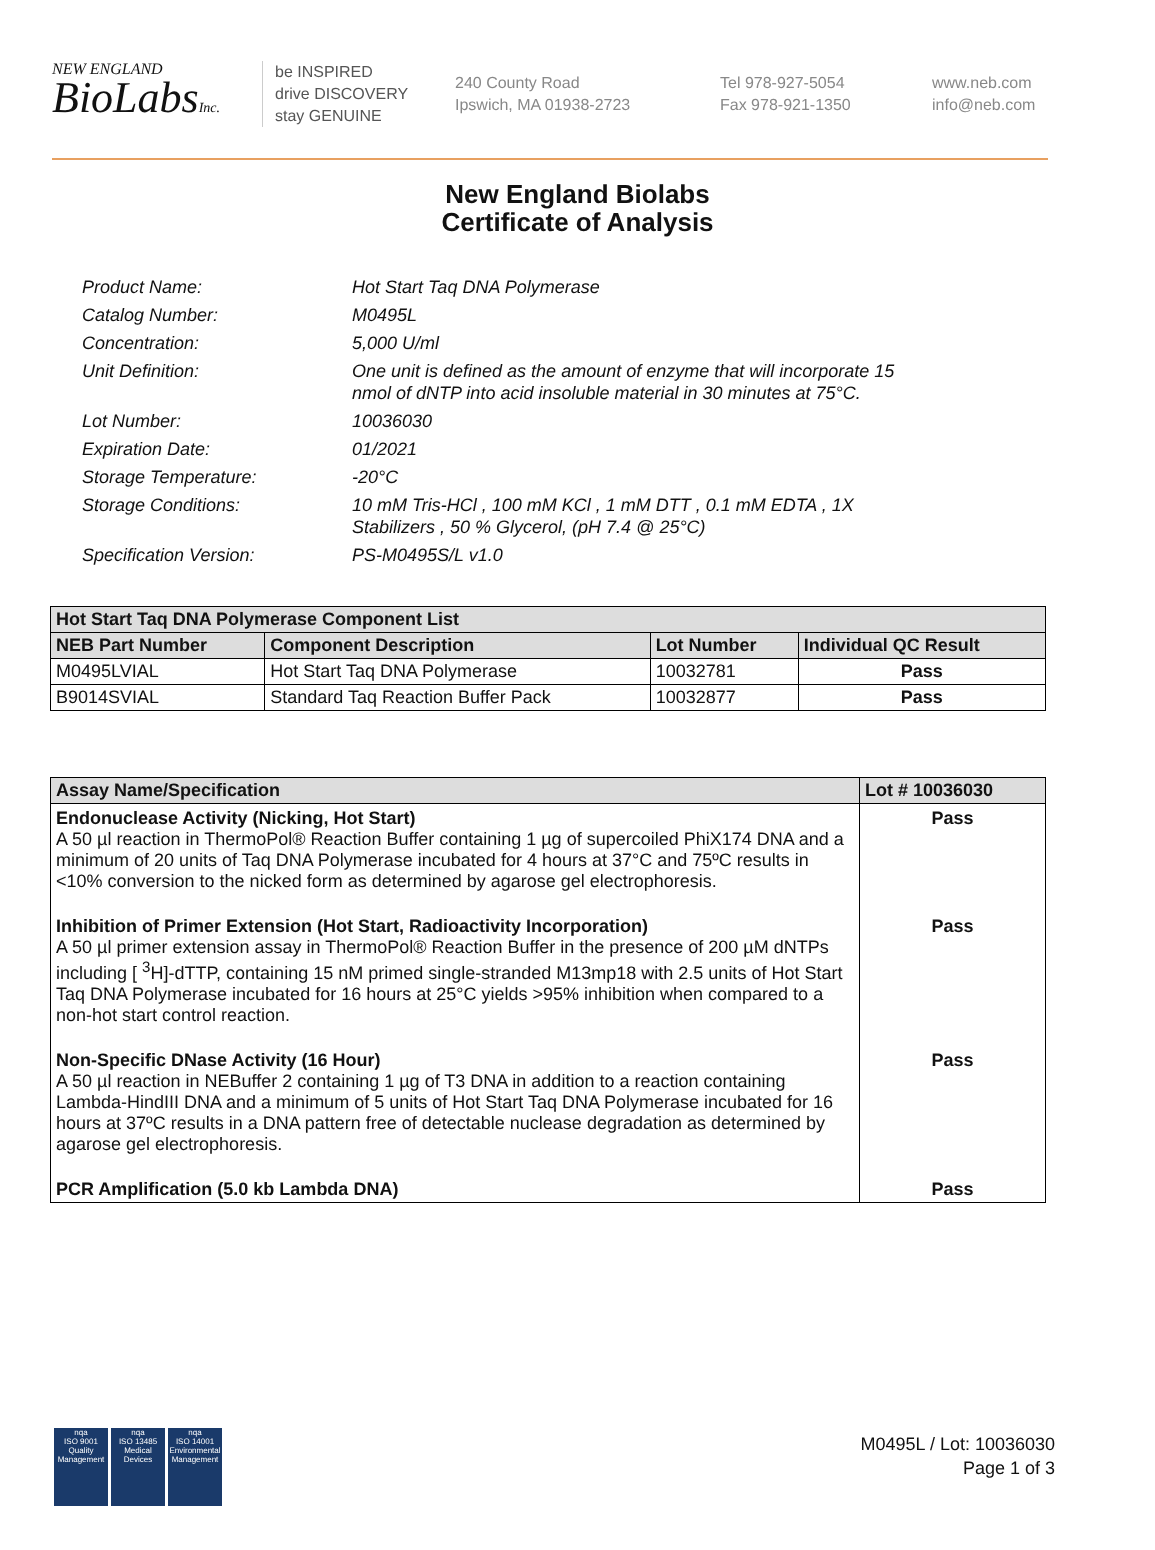NEW ENGLAND
BioLabsInc.
be INSPIRED
drive DISCOVERY
stay GENUINE
240 County Road
Ipswich, MA 01938-2723
Tel 978-927-5054
Fax 978-921-1350
www.neb.com
info@neb.com
New England Biolabs
Certificate of Analysis
Product Name: Hot Start Taq DNA Polymerase
Catalog Number: M0495L
Concentration: 5,000 U/ml
Unit Definition: One unit is defined as the amount of enzyme that will incorporate 15
nmol of dNTP into acid insoluble material in 30 minutes at 75°C.
Lot Number: 10036030
Expiration Date: 01/2021
Storage Temperature: -20°C
Storage Conditions: 10 mM Tris-HCl , 100 mM KCl , 1 mM DTT , 0.1 mM EDTA , 1X
Stabilizers , 50 % Glycerol, (pH 7.4 @ 25°C)
Specification Version: PS-M0495S/L v1.0
| Hot Start Taq DNA Polymerase Component List | | | |
| --- | --- | --- | --- |
| NEB Part Number | Component Description | Lot Number | Individual QC Result |
| M0495LVIAL | Hot Start Taq DNA Polymerase | 10032781 | Pass |
| B9014SVIAL | Standard Taq Reaction Buffer Pack | 10032877 | Pass |
| Assay Name/Specification | Lot # 10036030 |
| --- | --- |
| Endonuclease Activity (Nicking, Hot Start) A 50 µl reaction in ThermoPol® Reaction Buffer containing 1 µg of supercoiled PhiX174 DNA and a minimum of 20 units of Taq DNA Polymerase incubated for 4 hours at 37°C and 75ºC results in <10% conversion to the nicked form as determined by agarose gel electrophoresis. | Pass |
| Inhibition of Primer Extension (Hot Start, Radioactivity Incorporation) A 50 µl primer extension assay in ThermoPol® Reaction Buffer in the presence of 200 µM dNTPs including [ <sup>3</sup>H]-dTTP, containing 15 nM primed single-stranded M13mp18 with 2.5 units of Hot Start Taq DNA Polymerase incubated for 16 hours at 25°C yields >95% inhibition when compared to a non-hot start control reaction. | Pass |
| Non-Specific DNase Activity (16 Hour) A 50 µl reaction in NEBuffer 2 containing 1 µg of T3 DNA in addition to a reaction containing Lambda-HindIII DNA and a minimum of 5 units of Hot Start Taq DNA Polymerase incubated for 16 hours at 37ºC results in a DNA pattern free of detectable nuclease degradation as determined by agarose gel electrophoresis. | Pass |
| PCR Amplification (5.0 kb Lambda DNA) | Pass |
nqa
ISO 9001
Quality Management
nqa
ISO 13485
Medical Devices
nqa
ISO 14001
Environmental Management
M0495L / Lot: 10036030
Page 1 of 3